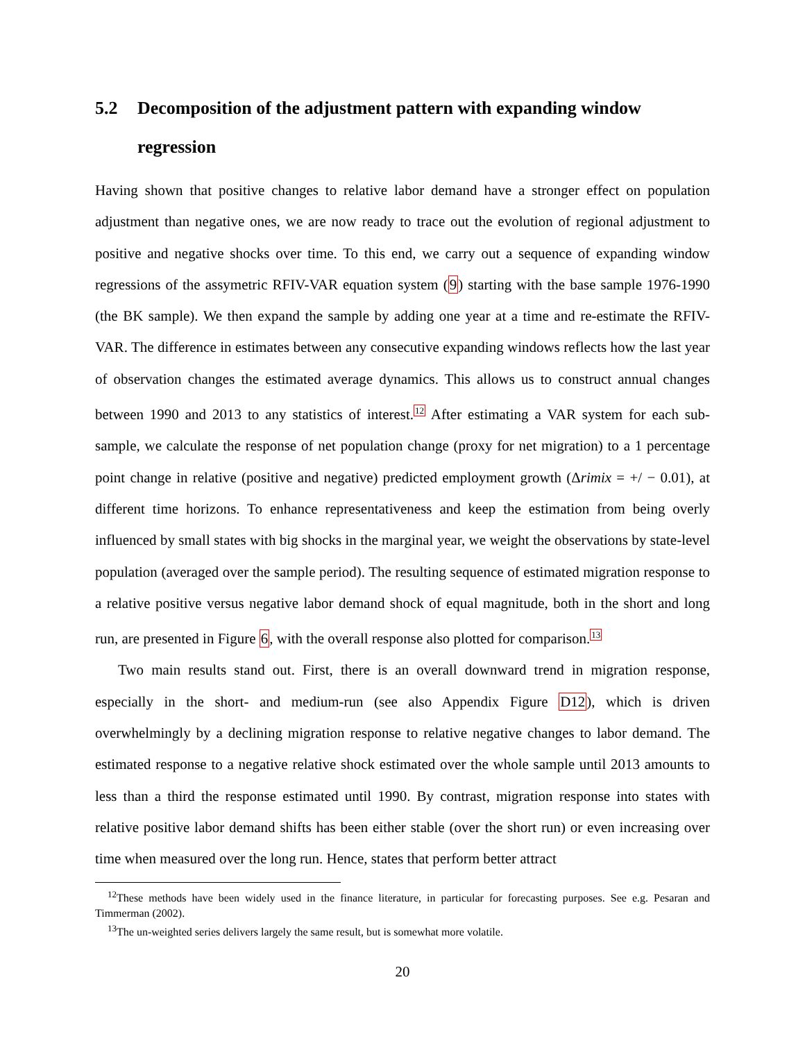5.2 Decomposition of the adjustment pattern with expanding window regression
Having shown that positive changes to relative labor demand have a stronger effect on population adjustment than negative ones, we are now ready to trace out the evolution of regional adjustment to positive and negative shocks over time. To this end, we carry out a sequence of expanding window regressions of the assymetric RFIV-VAR equation system (9) starting with the base sample 1976-1990 (the BK sample). We then expand the sample by adding one year at a time and re-estimate the RFIV-VAR. The difference in estimates between any consecutive expanding windows reflects how the last year of observation changes the estimated average dynamics. This allows us to construct annual changes between 1990 and 2013 to any statistics of interest.<sup>12</sup> After estimating a VAR system for each sub-sample, we calculate the response of net population change (proxy for net migration) to a 1 percentage point change in relative (positive and negative) predicted employment growth (Δrimix = +/ − 0.01), at different time horizons. To enhance representativeness and keep the estimation from being overly influenced by small states with big shocks in the marginal year, we weight the observations by state-level population (averaged over the sample period). The resulting sequence of estimated migration response to a relative positive versus negative labor demand shock of equal magnitude, both in the short and long run, are presented in Figure 6, with the overall response also plotted for comparison.<sup>13</sup>
Two main results stand out. First, there is an overall downward trend in migration response, especially in the short- and medium-run (see also Appendix Figure D12), which is driven overwhelmingly by a declining migration response to relative negative changes to labor demand. The estimated response to a negative relative shock estimated over the whole sample until 2013 amounts to less than a third the response estimated until 1990. By contrast, migration response into states with relative positive labor demand shifts has been either stable (over the short run) or even increasing over time when measured over the long run. Hence, states that perform better attract
<sup>12</sup> These methods have been widely used in the finance literature, in particular for forecasting purposes. See e.g. Pesaran and Timmerman (2002).
<sup>13</sup> The un-weighted series delivers largely the same result, but is somewhat more volatile.
20